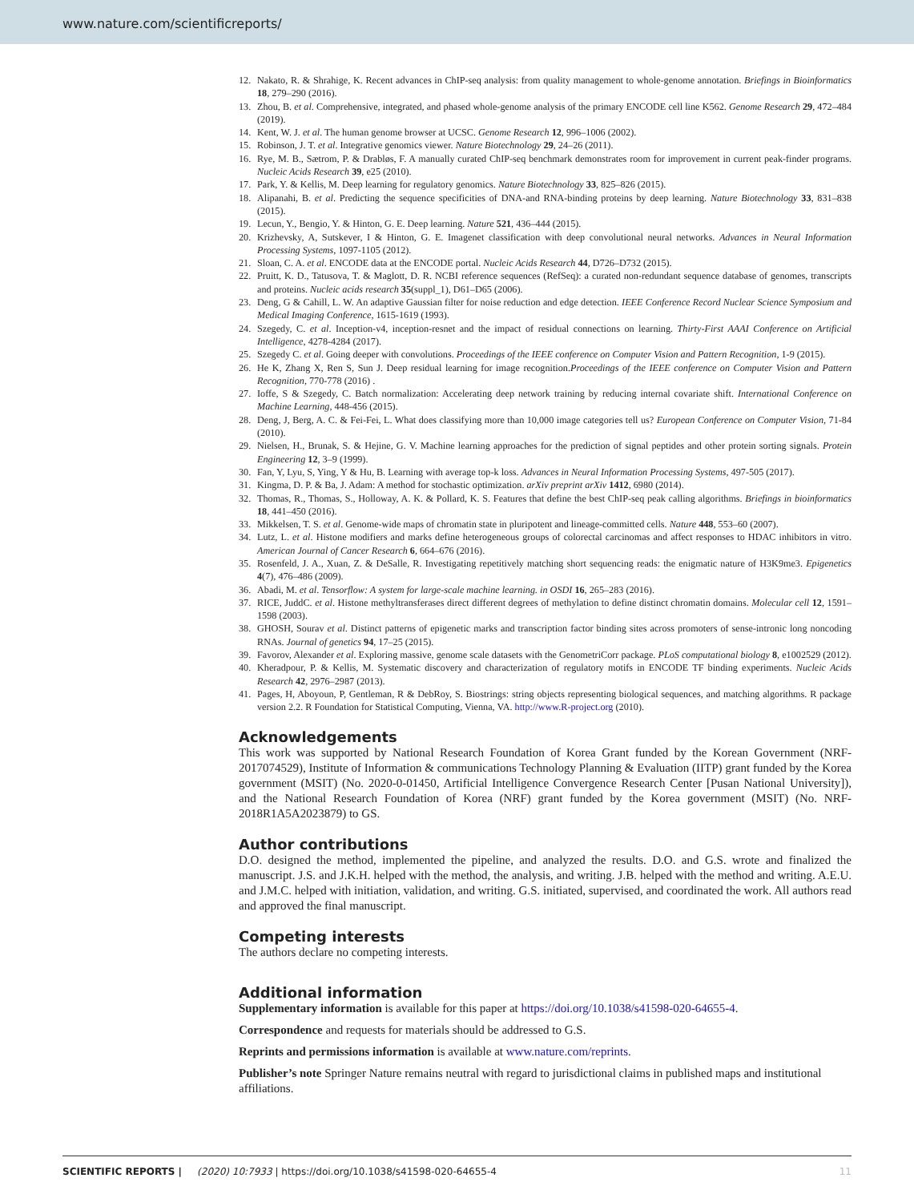www.nature.com/scientificreports/
12. Nakato, R. & Shrahige, K. Recent advances in ChIP-seq analysis: from quality management to whole-genome annotation. Briefings in Bioinformatics 18, 279–290 (2016).
13. Zhou, B. et al. Comprehensive, integrated, and phased whole-genome analysis of the primary ENCODE cell line K562. Genome Research 29, 472–484 (2019).
14. Kent, W. J. et al. The human genome browser at UCSC. Genome Research 12, 996–1006 (2002).
15. Robinson, J. T. et al. Integrative genomics viewer. Nature Biotechnology 29, 24–26 (2011).
16. Rye, M. B., Sætrom, P. & Drabløs, F. A manually curated ChIP-seq benchmark demonstrates room for improvement in current peak-finder programs. Nucleic Acids Research 39, e25 (2010).
17. Park, Y. & Kellis, M. Deep learning for regulatory genomics. Nature Biotechnology 33, 825–826 (2015).
18. Alipanahi, B. et al. Predicting the sequence specificities of DNA-and RNA-binding proteins by deep learning. Nature Biotechnology 33, 831–838 (2015).
19. Lecun, Y., Bengio, Y. & Hinton, G. E. Deep learning. Nature 521, 436–444 (2015).
20. Krizhevsky, A, Sutskever, I & Hinton, G. E. Imagenet classification with deep convolutional neural networks. Advances in Neural Information Processing Systems, 1097-1105 (2012).
21. Sloan, C. A. et al. ENCODE data at the ENCODE portal. Nucleic Acids Research 44, D726–D732 (2015).
22. Pruitt, K. D., Tatusova, T. & Maglott, D. R. NCBI reference sequences (RefSeq): a curated non-redundant sequence database of genomes, transcripts and proteins. Nucleic acids research 35(suppl_1), D61–D65 (2006).
23. Deng, G & Cahill, L. W. An adaptive Gaussian filter for noise reduction and edge detection. IEEE Conference Record Nuclear Science Symposium and Medical Imaging Conference, 1615-1619 (1993).
24. Szegedy, C. et al. Inception-v4, inception-resnet and the impact of residual connections on learning. Thirty-First AAAI Conference on Artificial Intelligence, 4278-4284 (2017).
25. Szegedy C. et al. Going deeper with convolutions. Proceedings of the IEEE conference on Computer Vision and Pattern Recognition, 1-9 (2015).
26. He K, Zhang X, Ren S, Sun J. Deep residual learning for image recognition.Proceedings of the IEEE conference on Computer Vision and Pattern Recognition, 770-778 (2016) .
27. Ioffe, S & Szegedy, C. Batch normalization: Accelerating deep network training by reducing internal covariate shift. International Conference on Machine Learning, 448-456 (2015).
28. Deng, J, Berg, A. C. & Fei-Fei, L. What does classifying more than 10,000 image categories tell us? European Conference on Computer Vision, 71-84 (2010).
29. Nielsen, H., Brunak, S. & Hejine, G. V. Machine learning approaches for the prediction of signal peptides and other protein sorting signals. Protein Engineering 12, 3–9 (1999).
30. Fan, Y, Lyu, S, Ying, Y & Hu, B. Learning with average top-k loss. Advances in Neural Information Processing Systems, 497-505 (2017).
31. Kingma, D. P. & Ba, J. Adam: A method for stochastic optimization. arXiv preprint arXiv 1412, 6980 (2014).
32. Thomas, R., Thomas, S., Holloway, A. K. & Pollard, K. S. Features that define the best ChIP-seq peak calling algorithms. Briefings in bioinformatics 18, 441–450 (2016).
33. Mikkelsen, T. S. et al. Genome-wide maps of chromatin state in pluripotent and lineage-committed cells. Nature 448, 553–60 (2007).
34. Lutz, L. et al. Histone modifiers and marks define heterogeneous groups of colorectal carcinomas and affect responses to HDAC inhibitors in vitro. American Journal of Cancer Research 6, 664–676 (2016).
35. Rosenfeld, J. A., Xuan, Z. & DeSalle, R. Investigating repetitively matching short sequencing reads: the enigmatic nature of H3K9me3. Epigenetics 4(7), 476–486 (2009).
36. Abadi, M. et al. Tensorflow: A system for large-scale machine learning. in OSDI 16, 265–283 (2016).
37. RICE, JuddC. et al. Histone methyltransferases direct different degrees of methylation to define distinct chromatin domains. Molecular cell 12, 1591–1598 (2003).
38. GHOSH, Sourav et al. Distinct patterns of epigenetic marks and transcription factor binding sites across promoters of sense-intronic long noncoding RNAs. Journal of genetics 94, 17–25 (2015).
39. Favorov, Alexander et al. Exploring massive, genome scale datasets with the GenometriCorr package. PLoS computational biology 8, e1002529 (2012).
40. Kheradpour, P. & Kellis, M. Systematic discovery and characterization of regulatory motifs in ENCODE TF binding experiments. Nucleic Acids Research 42, 2976–2987 (2013).
41. Pages, H, Aboyoun, P, Gentleman, R & DebRoy, S. Biostrings: string objects representing biological sequences, and matching algorithms. R package version 2.2. R Foundation for Statistical Computing, Vienna, VA. http://www.R-project.org (2010).
Acknowledgements
This work was supported by National Research Foundation of Korea Grant funded by the Korean Government (NRF-2017074529), Institute of Information & communications Technology Planning & Evaluation (IITP) grant funded by the Korea government (MSIT) (No. 2020-0-01450, Artificial Intelligence Convergence Research Center [Pusan National University]), and the National Research Foundation of Korea (NRF) grant funded by the Korea government (MSIT) (No. NRF-2018R1A5A2023879) to GS.
Author contributions
D.O. designed the method, implemented the pipeline, and analyzed the results. D.O. and G.S. wrote and finalized the manuscript. J.S. and J.K.H. helped with the method, the analysis, and writing. J.B. helped with the method and writing. A.E.U. and J.M.C. helped with initiation, validation, and writing. G.S. initiated, supervised, and coordinated the work. All authors read and approved the final manuscript.
Competing interests
The authors declare no competing interests.
Additional information
Supplementary information is available for this paper at https://doi.org/10.1038/s41598-020-64655-4.
Correspondence and requests for materials should be addressed to G.S.
Reprints and permissions information is available at www.nature.com/reprints.
Publisher’s note Springer Nature remains neutral with regard to jurisdictional claims in published maps and institutional affiliations.
SCIENTIFIC REPORTS | (2020) 10:7933 | https://doi.org/10.1038/s41598-020-64655-4 11